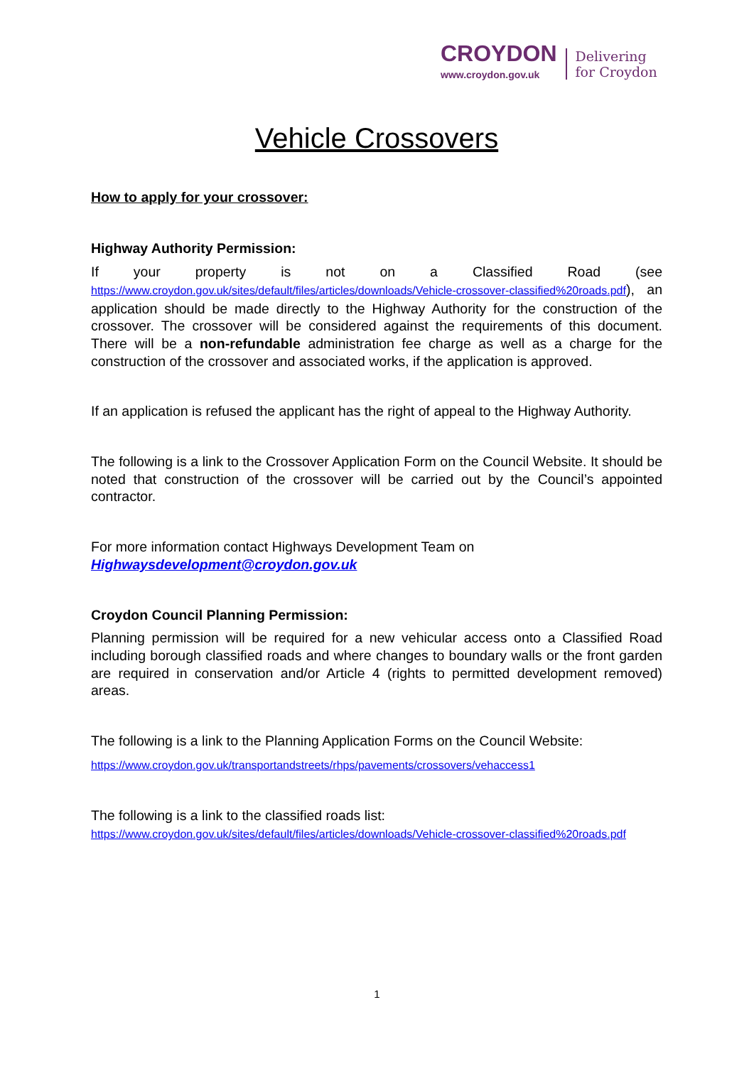CROYDON
www.croydon.gov.uk
Delivering
for Croydon
Vehicle Crossovers
How to apply for your crossover:
Highway Authority Permission:
If your property is not on a Classified Road (see https://www.croydon.gov.uk/sites/default/files/articles/downloads/Vehicle-crossover-classified%20roads.pdf), an application should be made directly to the Highway Authority for the construction of the crossover. The crossover will be considered against the requirements of this document. There will be a non-refundable administration fee charge as well as a charge for the construction of the crossover and associated works, if the application is approved.
If an application is refused the applicant has the right of appeal to the Highway Authority.
The following is a link to the Crossover Application Form on the Council Website. It should be noted that construction of the crossover will be carried out by the Council’s appointed contractor.
For more information contact Highways Development Team on
Highwaysdevelopment@croydon.gov.uk
Croydon Council Planning Permission:
Planning permission will be required for a new vehicular access onto a Classified Road including borough classified roads and where changes to boundary walls or the front garden are required in conservation and/or Article 4 (rights to permitted development removed) areas.
The following is a link to the Planning Application Forms on the Council Website:
https://www.croydon.gov.uk/transportandstreets/rhps/pavements/crossovers/vehaccess1
The following is a link to the classified roads list:
https://www.croydon.gov.uk/sites/default/files/articles/downloads/Vehicle-crossover-classified%20roads.pdf
1